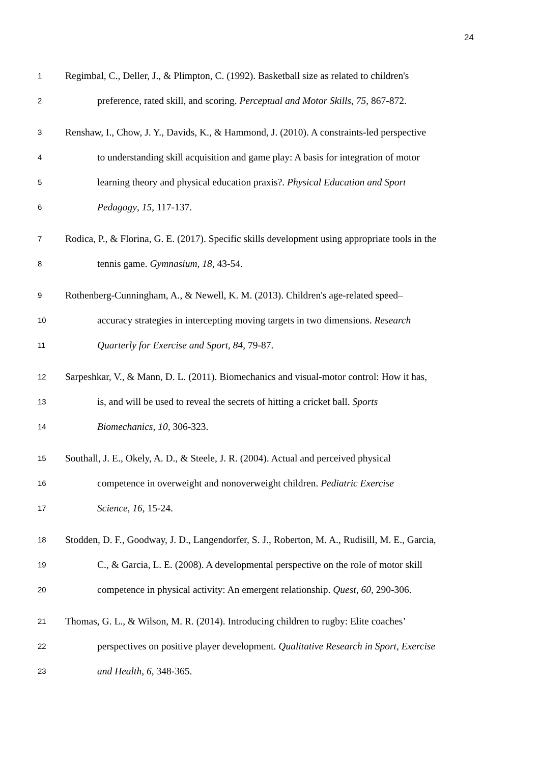24
1 Regimbal, C., Deller, J., & Plimpton, C. (1992). Basketball size as related to children's
2 preference, rated skill, and scoring. Perceptual and Motor Skills, 75, 867-872.
3 Renshaw, I., Chow, J. Y., Davids, K., & Hammond, J. (2010). A constraints-led perspective
4 to understanding skill acquisition and game play: A basis for integration of motor
5 learning theory and physical education praxis?. Physical Education and Sport
6 Pedagogy, 15, 117-137.
7 Rodica, P., & Florina, G. E. (2017). Specific skills development using appropriate tools in the
8 tennis game. Gymnasium, 18, 43-54.
9 Rothenberg-Cunningham, A., & Newell, K. M. (2013). Children's age-related speed–
10 accuracy strategies in intercepting moving targets in two dimensions. Research
11 Quarterly for Exercise and Sport, 84, 79-87.
12 Sarpeshkar, V., & Mann, D. L. (2011). Biomechanics and visual-motor control: How it has,
13 is, and will be used to reveal the secrets of hitting a cricket ball. Sports
14 Biomechanics, 10, 306-323.
15 Southall, J. E., Okely, A. D., & Steele, J. R. (2004). Actual and perceived physical
16 competence in overweight and nonoverweight children. Pediatric Exercise
17 Science, 16, 15-24.
18 Stodden, D. F., Goodway, J. D., Langendorfer, S. J., Roberton, M. A., Rudisill, M. E., Garcia,
19 C., & Garcia, L. E. (2008). A developmental perspective on the role of motor skill
20 competence in physical activity: An emergent relationship. Quest, 60, 290-306.
21 Thomas, G. L., & Wilson, M. R. (2014). Introducing children to rugby: Elite coaches’
22 perspectives on positive player development. Qualitative Research in Sport, Exercise
23 and Health, 6, 348-365.